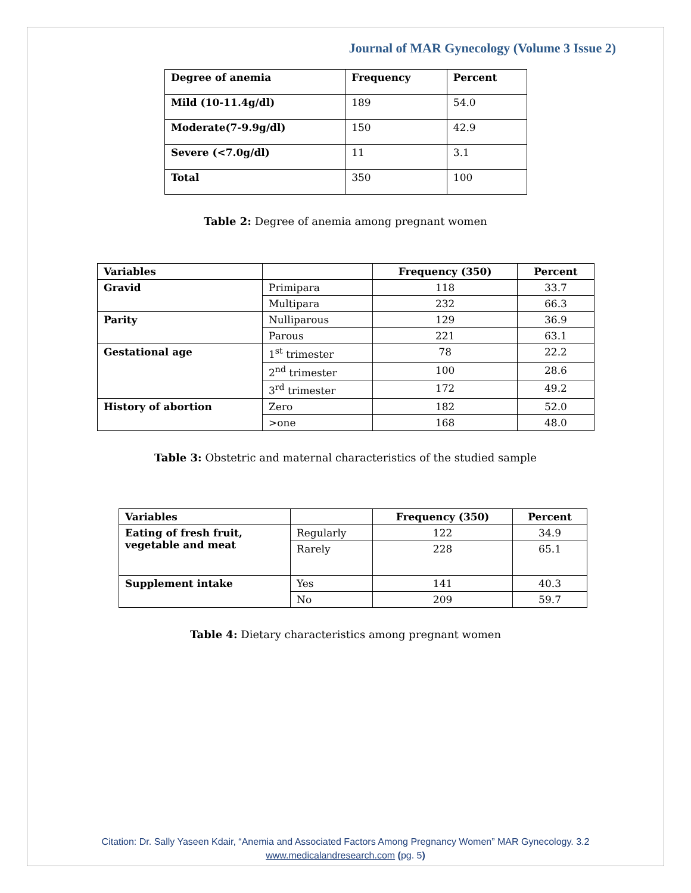Journal of MAR Gynecology (Volume 3 Issue 2)
| Degree of anemia | Frequency | Percent |
| --- | --- | --- |
| Mild (10-11.4g/dl) | 189 | 54.0 |
| Moderate(7-9.9g/dl) | 150 | 42.9 |
| Severe (<7.0g/dl) | 11 | 3.1 |
| Total | 350 | 100 |
Table 2: Degree of anemia among pregnant women
| Variables | | Frequency (350) | Percent |
| --- | --- | --- | --- |
| Gravid | Primipara | 118 | 33.7 |
| | Multipara | 232 | 66.3 |
| Parity | Nulliparous | 129 | 36.9 |
| | Parous | 221 | 63.1 |
| Gestational age | 1<sup>st</sup> trimester | 78 | 22.2 |
| | 2<sup>nd</sup> trimester | 100 | 28.6 |
| | 3<sup>rd</sup> trimester | 172 | 49.2 |
| History of abortion | Zero | 182 | 52.0 |
| | >one | 168 | 48.0 |
Table 3: Obstetric and maternal characteristics of the studied sample
| Variables | | Frequency (350) | Percent |
| --- | --- | --- | --- |
| Eating of fresh fruit, vegetable and meat | Regularly | 122 | 34.9 |
| | Rarely | 228 | 65.1 |
| Supplement intake | Yes | 141 | 40.3 |
| | No | 209 | 59.7 |
Table 4: Dietary characteristics among pregnant women
Citation: Dr. Sally Yaseen Kdair, “Anemia and Associated Factors Among Pregnancy Women” MAR Gynecology. 3.2
www.medicalandresearch.com (pg. 5)